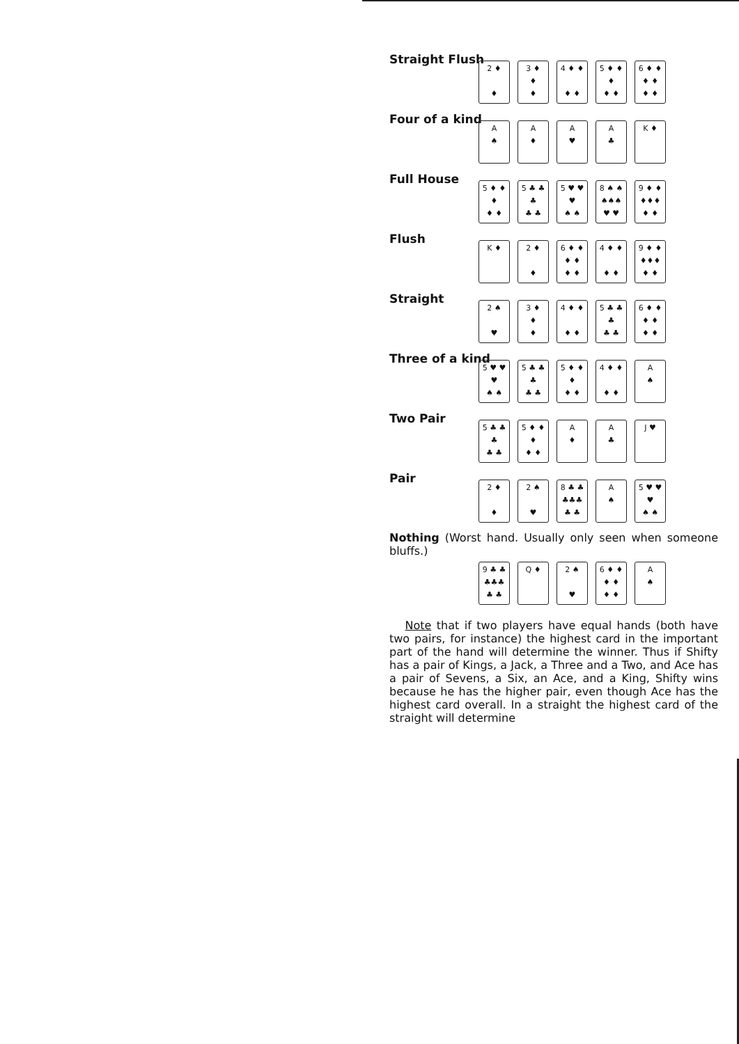Straight Flush
2 ♦
♦
3 ♦
♦
♦
4 ♦ ♦
♦ ♦
5 ♦ ♦
♦
♦ ♦
6 ♦ ♦
♦ ♦
♦ ♦
Four of a kind
A
♠
A
♦
A
♥
A
♣
K ♦
Full House
5 ♦ ♦
♦
♦ ♦
5 ♣ ♣
♣
♣ ♣
5 ♥ ♥
♥
♠ ♠
8 ♠ ♠
♠♠♠
♥ ♥
9 ♦ ♦
♦♦♦
♦ ♦
Flush
K ♦ 2 ♦
♦
6 ♦ ♦
♦ ♦
♦ ♦
4 ♦ ♦
♦ ♦
9 ♦ ♦
♦♦♦
♦ ♦
Straight
2 ♠
♥
3 ♦
♦
♦
4 ♦ ♦
♦ ♦
5 ♣ ♣
♣
♣ ♣
6 ♦ ♦
♦ ♦
♦ ♦
Three of a kind
5 ♥ ♥
♥
♠ ♠
5 ♣ ♣
♣
♣ ♣
5 ♦ ♦
♦
♦ ♦
4 ♦ ♦
♦ ♦
A
♠
Two Pair
5 ♣ ♣
♣
♣ ♣
5 ♦ ♦
♦
♦ ♦
A
♦
A
♣
J ♥
Pair
2 ♦
♦
2 ♠
♥
8 ♣ ♣
♣♣♣
♣ ♣
A
♠
5 ♥ ♥
♥
♠ ♠
Nothing (Worst hand. Usually only seen when someone bluffs.)
9 ♣ ♣
♣♣♣
♣ ♣
Q ♦ 2 ♠
♥
6 ♦ ♦
♦ ♦
♦ ♦
A
♠
Note that if two players have equal hands (both have two pairs, for instance) the highest card in the important part of the hand will determine the winner. Thus if Shifty has a pair of Kings, a Jack, a Three and a Two, and Ace has a pair of Sevens, a Six, an Ace, and a King, Shifty wins because he has the higher pair, even though Ace has the highest card overall. In a straight the highest card of the straight will determine